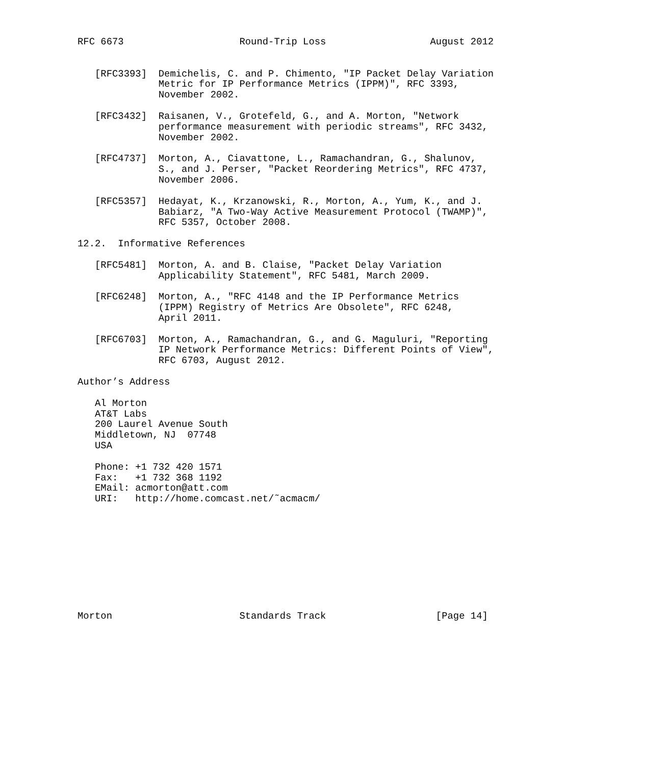RFC 6673                    Round-Trip Loss                  August 2012


   [RFC3393]  Demichelis, C. and P. Chimento, "IP Packet Delay Variation
              Metric for IP Performance Metrics (IPPM)", RFC 3393,
              November 2002.

   [RFC3432]  Raisanen, V., Grotefeld, G., and A. Morton, "Network
              performance measurement with periodic streams", RFC 3432,
              November 2002.

   [RFC4737]  Morton, A., Ciavattone, L., Ramachandran, G., Shalunov,
              S., and J. Perser, "Packet Reordering Metrics", RFC 4737,
              November 2006.

   [RFC5357]  Hedayat, K., Krzanowski, R., Morton, A., Yum, K., and J.
              Babiarz, "A Two-Way Active Measurement Protocol (TWAMP)",
              RFC 5357, October 2008.

12.2.  Informative References

   [RFC5481]  Morton, A. and B. Claise, "Packet Delay Variation
              Applicability Statement", RFC 5481, March 2009.

   [RFC6248]  Morton, A., "RFC 4148 and the IP Performance Metrics
              (IPPM) Registry of Metrics Are Obsolete", RFC 6248,
              April 2011.

   [RFC6703]  Morton, A., Ramachandran, G., and G. Maguluri, "Reporting
              IP Network Performance Metrics: Different Points of View",
              RFC 6703, August 2012.

Author’s Address

   Al Morton
   AT&T Labs
   200 Laurel Avenue South
   Middletown, NJ  07748
   USA

   Phone: +1 732 420 1571
   Fax:   +1 732 368 1192
   EMail: acmorton@att.com
   URI:   http://home.comcast.net/˜acmacm/










Morton                      Standards Track                   [Page 14]